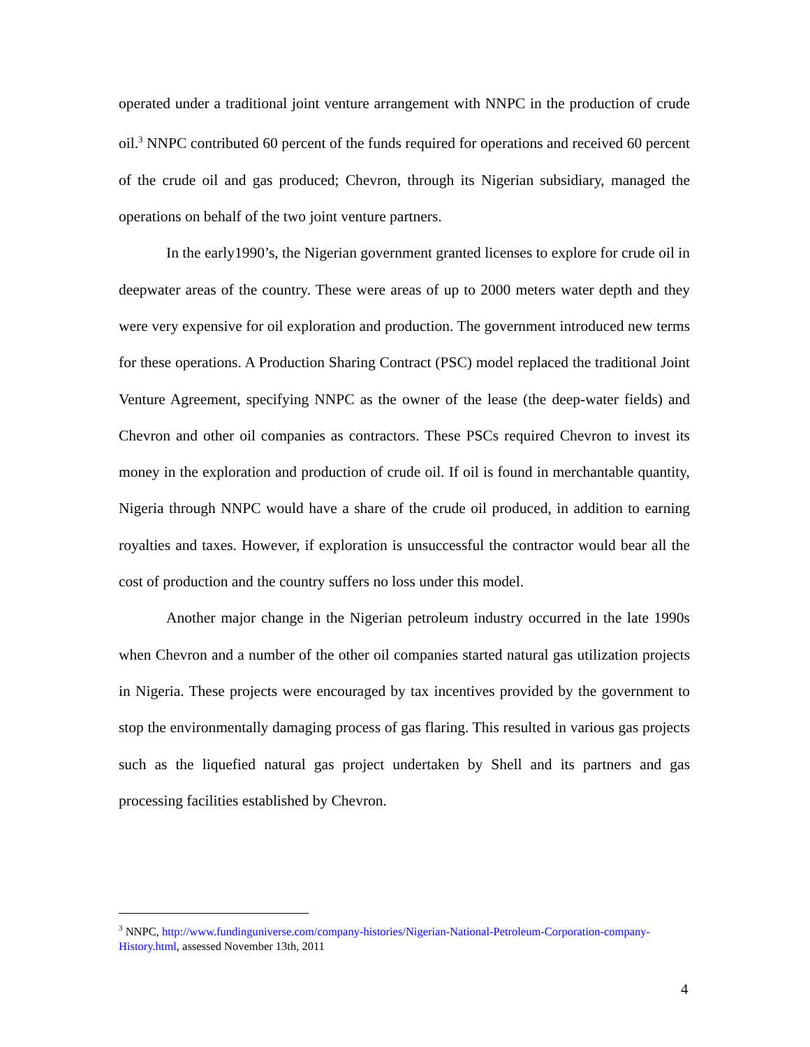operated under a traditional joint venture arrangement with NNPC in the production of crude oil.<sup>3</sup> NNPC contributed 60 percent of the funds required for operations and received 60 percent of the crude oil and gas produced; Chevron, through its Nigerian subsidiary, managed the operations on behalf of the two joint venture partners.
In the early1990’s, the Nigerian government granted licenses to explore for crude oil in deepwater areas of the country. These were areas of up to 2000 meters water depth and they were very expensive for oil exploration and production. The government introduced new terms for these operations. A Production Sharing Contract (PSC) model replaced the traditional Joint Venture Agreement, specifying NNPC as the owner of the lease (the deep-water fields) and Chevron and other oil companies as contractors. These PSCs required Chevron to invest its money in the exploration and production of crude oil. If oil is found in merchantable quantity, Nigeria through NNPC would have a share of the crude oil produced, in addition to earning royalties and taxes. However, if exploration is unsuccessful the contractor would bear all the cost of production and the country suffers no loss under this model.
Another major change in the Nigerian petroleum industry occurred in the late 1990s when Chevron and a number of the other oil companies started natural gas utilization projects in Nigeria. These projects were encouraged by tax incentives provided by the government to stop the environmentally damaging process of gas flaring. This resulted in various gas projects such as the liquefied natural gas project undertaken by Shell and its partners and gas processing facilities established by Chevron.
<sup>3</sup> NNPC, http://www.fundinguniverse.com/company-histories/Nigerian-National-Petroleum-Corporation-company-History.html, assessed November 13th, 2011
4